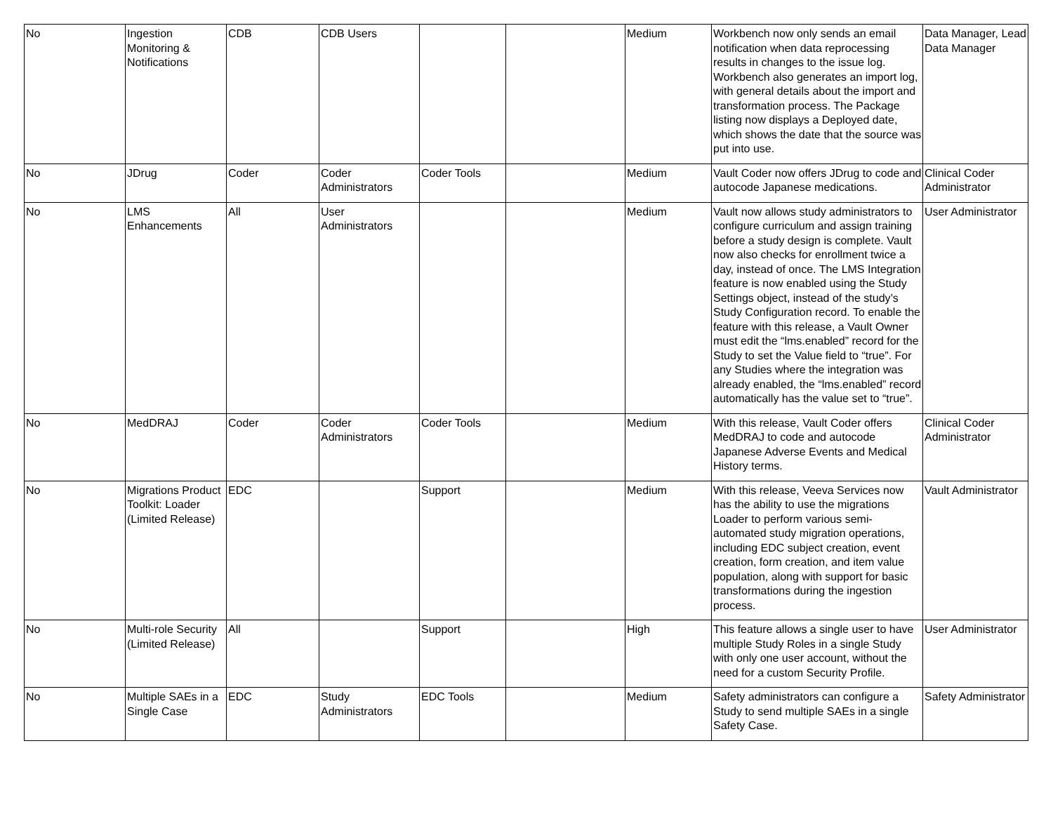| No | Ingestion Monitoring & Notifications | CDB | CDB Users | | | Medium | Workbench now only sends an email notification when data reprocessing results in changes to the issue log. Workbench also generates an import log, with general details about the import and transformation process. The Package listing now displays a Deployed date, which shows the date that the source was put into use. | Data Manager, Lead Data Manager |
| No | JDrug | Coder | Coder Administrators | Coder Tools | | Medium | Vault Coder now offers JDrug to code and autocode Japanese medications. | Clinical Coder Administrator |
| No | LMS Enhancements | All | User Administrators | | | Medium | Vault now allows study administrators to configure curriculum and assign training before a study design is complete. Vault now also checks for enrollment twice a day, instead of once. The LMS Integration feature is now enabled using the Study Settings object, instead of the study’s Study Configuration record. To enable the feature with this release, a Vault Owner must edit the “lms.enabled” record for the Study to set the Value field to “true”. For any Studies where the integration was already enabled, the “lms.enabled” record automatically has the value set to “true”. | User Administrator |
| No | MedDRAJ | Coder | Coder Administrators | Coder Tools | | Medium | With this release, Vault Coder offers MedDRAJ to code and autocode Japanese Adverse Events and Medical History terms. | Clinical Coder Administrator |
| No | Migrations Product Toolkit: Loader (Limited Release) | EDC | | Support | | Medium | With this release, Veeva Services now has the ability to use the migrations Loader to perform various semi-automated study migration operations, including EDC subject creation, event creation, form creation, and item value population, along with support for basic transformations during the ingestion process. | Vault Administrator |
| No | Multi-role Security (Limited Release) | All | | Support | | High | This feature allows a single user to have multiple Study Roles in a single Study with only one user account, without the need for a custom Security Profile. | User Administrator |
| No | Multiple SAEs in a Single Case | EDC | Study Administrators | EDC Tools | | Medium | Safety administrators can configure a Study to send multiple SAEs in a single Safety Case. | Safety Administrator |